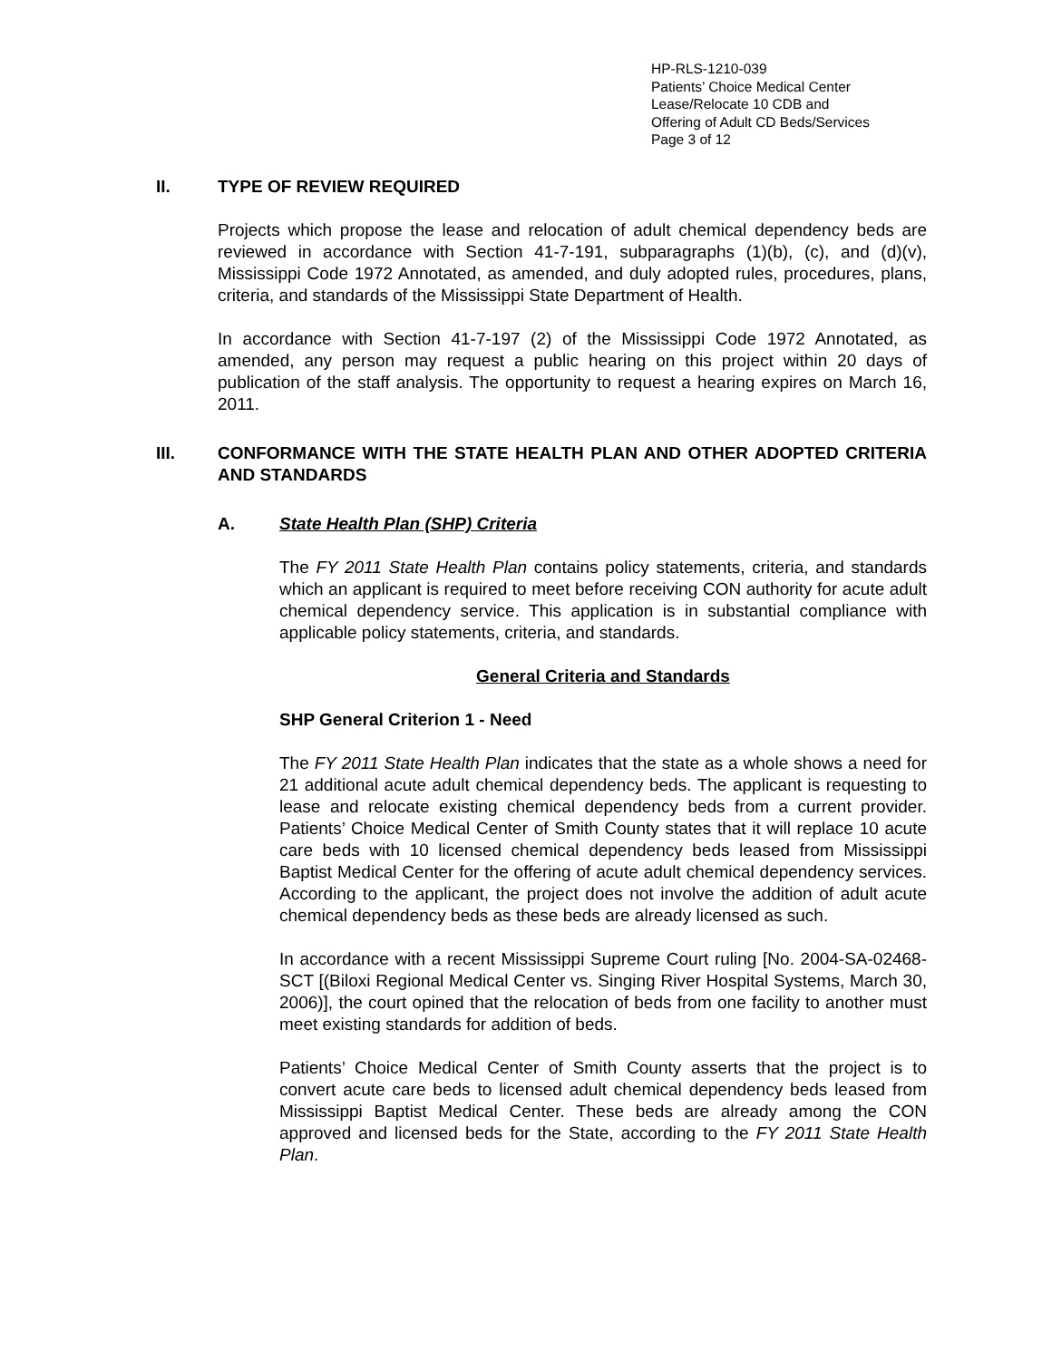HP-RLS-1210-039
Patients’ Choice Medical Center
Lease/Relocate 10 CDB and
Offering of Adult CD Beds/Services
Page 3 of 12
II. TYPE OF REVIEW REQUIRED
Projects which propose the lease and relocation of adult chemical dependency beds are reviewed in accordance with Section 41-7-191, subparagraphs (1)(b), (c), and (d)(v), Mississippi Code 1972 Annotated, as amended, and duly adopted rules, procedures, plans, criteria, and standards of the Mississippi State Department of Health.
In accordance with Section 41-7-197 (2) of the Mississippi Code 1972 Annotated, as amended, any person may request a public hearing on this project within 20 days of publication of the staff analysis. The opportunity to request a hearing expires on March 16, 2011.
III. CONFORMANCE WITH THE STATE HEALTH PLAN AND OTHER ADOPTED CRITERIA AND STANDARDS
A. State Health Plan (SHP) Criteria
The FY 2011 State Health Plan contains policy statements, criteria, and standards which an applicant is required to meet before receiving CON authority for acute adult chemical dependency service. This application is in substantial compliance with applicable policy statements, criteria, and standards.
General Criteria and Standards
SHP General Criterion 1 - Need
The FY 2011 State Health Plan indicates that the state as a whole shows a need for 21 additional acute adult chemical dependency beds. The applicant is requesting to lease and relocate existing chemical dependency beds from a current provider. Patients’ Choice Medical Center of Smith County states that it will replace 10 acute care beds with 10 licensed chemical dependency beds leased from Mississippi Baptist Medical Center for the offering of acute adult chemical dependency services. According to the applicant, the project does not involve the addition of adult acute chemical dependency beds as these beds are already licensed as such.
In accordance with a recent Mississippi Supreme Court ruling [No. 2004-SA-02468-SCT [(Biloxi Regional Medical Center vs. Singing River Hospital Systems, March 30, 2006)], the court opined that the relocation of beds from one facility to another must meet existing standards for addition of beds.
Patients’ Choice Medical Center of Smith County asserts that the project is to convert acute care beds to licensed adult chemical dependency beds leased from Mississippi Baptist Medical Center. These beds are already among the CON approved and licensed beds for the State, according to the FY 2011 State Health Plan.